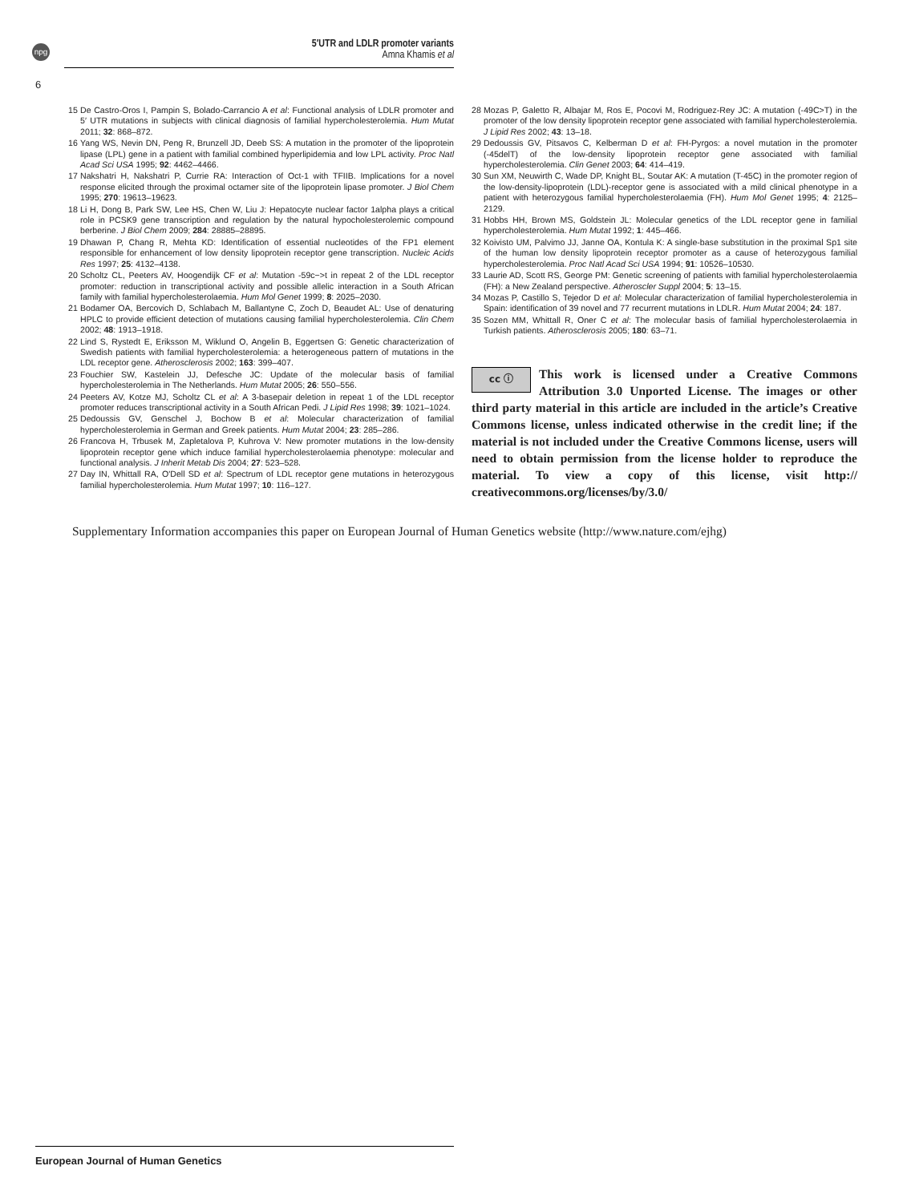npg
5′UTR and LDLR promoter variants
Amna Khamis et al
6
15 De Castro-Oros I, Pampin S, Bolado-Carrancio A et al: Functional analysis of LDLR promoter and 5′ UTR mutations in subjects with clinical diagnosis of familial hypercholesterolemia. Hum Mutat 2011; 32: 868–872.
16 Yang WS, Nevin DN, Peng R, Brunzell JD, Deeb SS: A mutation in the promoter of the lipoprotein lipase (LPL) gene in a patient with familial combined hyperlipidemia and low LPL activity. Proc Natl Acad Sci USA 1995; 92: 4462–4466.
17 Nakshatri H, Nakshatri P, Currie RA: Interaction of Oct-1 with TFIIB. Implications for a novel response elicited through the proximal octamer site of the lipoprotein lipase promoter. J Biol Chem 1995; 270: 19613–19623.
18 Li H, Dong B, Park SW, Lee HS, Chen W, Liu J: Hepatocyte nuclear factor 1alpha plays a critical role in PCSK9 gene transcription and regulation by the natural hypocholesterolemic compound berberine. J Biol Chem 2009; 284: 28885–28895.
19 Dhawan P, Chang R, Mehta KD: Identification of essential nucleotides of the FP1 element responsible for enhancement of low density lipoprotein receptor gene transcription. Nucleic Acids Res 1997; 25: 4132–4138.
20 Scholtz CL, Peeters AV, Hoogendijk CF et al: Mutation -59c−>t in repeat 2 of the LDL receptor promoter: reduction in transcriptional activity and possible allelic interaction in a South African family with familial hypercholesterolaemia. Hum Mol Genet 1999; 8: 2025–2030.
21 Bodamer OA, Bercovich D, Schlabach M, Ballantyne C, Zoch D, Beaudet AL: Use of denaturing HPLC to provide efficient detection of mutations causing familial hypercholesterolemia. Clin Chem 2002; 48: 1913–1918.
22 Lind S, Rystedt E, Eriksson M, Wiklund O, Angelin B, Eggertsen G: Genetic characterization of Swedish patients with familial hypercholesterolemia: a heterogeneous pattern of mutations in the LDL receptor gene. Atherosclerosis 2002; 163: 399–407.
23 Fouchier SW, Kastelein JJ, Defesche JC: Update of the molecular basis of familial hypercholesterolemia in The Netherlands. Hum Mutat 2005; 26: 550–556.
24 Peeters AV, Kotze MJ, Scholtz CL et al: A 3-basepair deletion in repeat 1 of the LDL receptor promoter reduces transcriptional activity in a South African Pedi. J Lipid Res 1998; 39: 1021–1024.
25 Dedoussis GV, Genschel J, Bochow B et al: Molecular characterization of familial hypercholesterolemia in German and Greek patients. Hum Mutat 2004; 23: 285–286.
26 Francova H, Trbusek M, Zapletalova P, Kuhrova V: New promoter mutations in the low-density lipoprotein receptor gene which induce familial hypercholesterolaemia phenotype: molecular and functional analysis. J Inherit Metab Dis 2004; 27: 523–528.
27 Day IN, Whittall RA, O'Dell SD et al: Spectrum of LDL receptor gene mutations in heterozygous familial hypercholesterolemia. Hum Mutat 1997; 10: 116–127.
28 Mozas P, Galetto R, Albajar M, Ros E, Pocovi M, Rodriguez-Rey JC: A mutation (-49C>T) in the promoter of the low density lipoprotein receptor gene associated with familial hypercholesterolemia. J Lipid Res 2002; 43: 13–18.
29 Dedoussis GV, Pitsavos C, Kelberman D et al: FH-Pyrgos: a novel mutation in the promoter (-45delT) of the low-density lipoprotein receptor gene associated with familial hypercholesterolemia. Clin Genet 2003; 64: 414–419.
30 Sun XM, Neuwirth C, Wade DP, Knight BL, Soutar AK: A mutation (T-45C) in the promoter region of the low-density-lipoprotein (LDL)-receptor gene is associated with a mild clinical phenotype in a patient with heterozygous familial hypercholesterolaemia (FH). Hum Mol Genet 1995; 4: 2125–2129.
31 Hobbs HH, Brown MS, Goldstein JL: Molecular genetics of the LDL receptor gene in familial hypercholesterolemia. Hum Mutat 1992; 1: 445–466.
32 Koivisto UM, Palvimo JJ, Janne OA, Kontula K: A single-base substitution in the proximal Sp1 site of the human low density lipoprotein receptor promoter as a cause of heterozygous familial hypercholesterolemia. Proc Natl Acad Sci USA 1994; 91: 10526–10530.
33 Laurie AD, Scott RS, George PM: Genetic screening of patients with familial hypercholesterolaemia (FH): a New Zealand perspective. Atheroscler Suppl 2004; 5: 13–15.
34 Mozas P, Castillo S, Tejedor D et al: Molecular characterization of familial hypercholesterolemia in Spain: identification of 39 novel and 77 recurrent mutations in LDLR. Hum Mutat 2004; 24: 187.
35 Sozen MM, Whittall R, Oner C et al: The molecular basis of familial hypercholesterolaemia in Turkish patients. Atherosclerosis 2005; 180: 63–71.
cc ⓘ
This work is licensed under a Creative Commons Attribution 3.0 Unported License. The images or other third party material in this article are included in the article’s Creative Commons license, unless indicated otherwise in the credit line; if the material is not included under the Creative Commons license, users will need to obtain permission from the license holder to reproduce the material. To view a copy of this license, visit http:// creativecommons.org/licenses/by/3.0/
Supplementary Information accompanies this paper on European Journal of Human Genetics website (http://www.nature.com/ejhg)
European Journal of Human Genetics